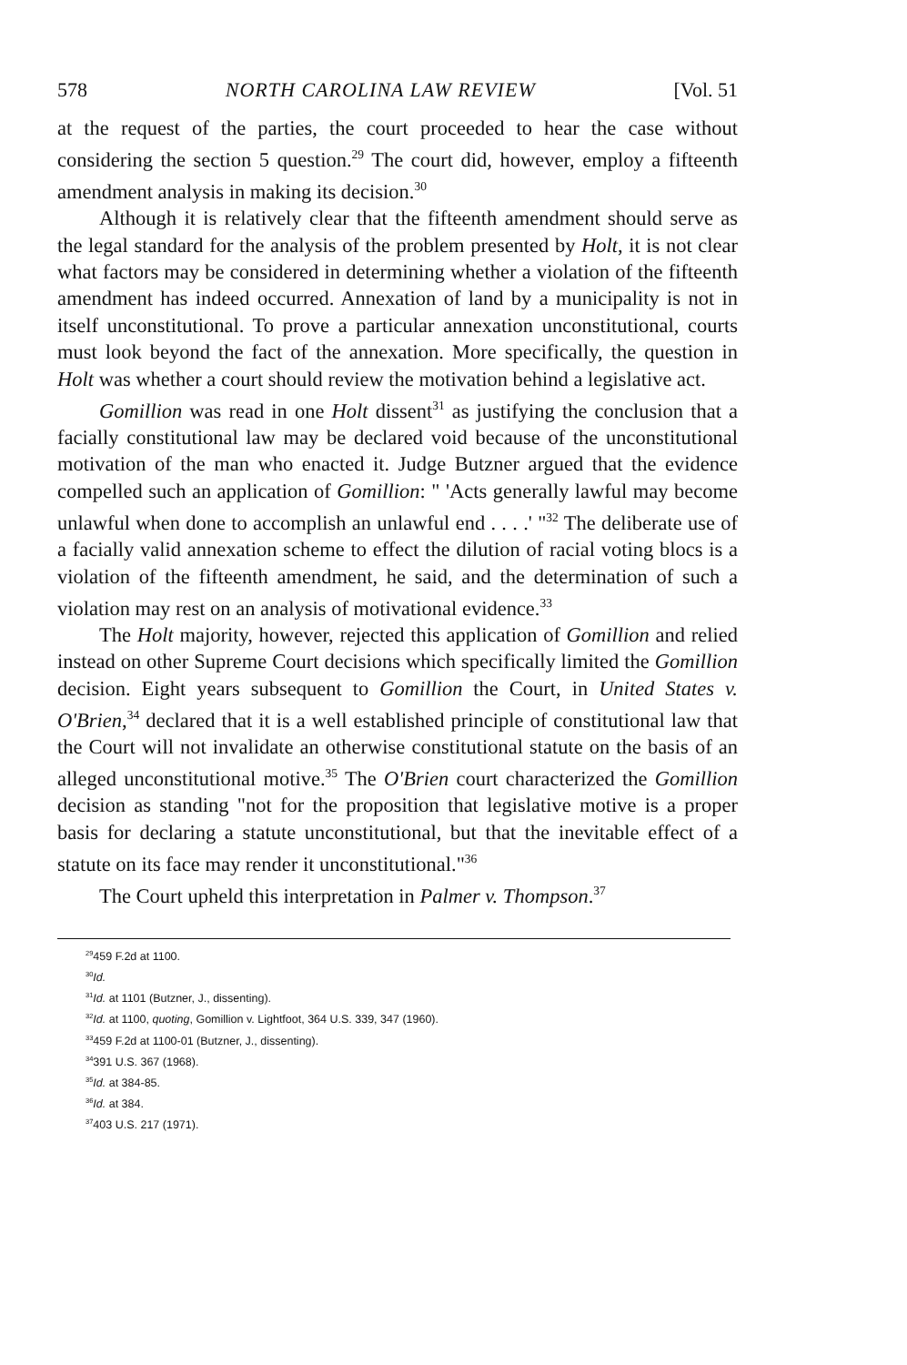578 NORTH CAROLINA LAW REVIEW [Vol. 51
at the request of the parties, the court proceeded to hear the case without considering the section 5 question.<sup>29</sup> The court did, however, employ a fifteenth amendment analysis in making its decision.<sup>30</sup>
Although it is relatively clear that the fifteenth amendment should serve as the legal standard for the analysis of the problem presented by Holt, it is not clear what factors may be considered in determining whether a violation of the fifteenth amendment has indeed occurred. Annexation of land by a municipality is not in itself unconstitutional. To prove a particular annexation unconstitutional, courts must look beyond the fact of the annexation. More specifically, the question in Holt was whether a court should review the motivation behind a legislative act.
Gomillion was read in one Holt dissent<sup>31</sup> as justifying the conclusion that a facially constitutional law may be declared void because of the unconstitutional motivation of the man who enacted it. Judge Butzner argued that the evidence compelled such an application of Gomillion: " 'Acts generally lawful may become unlawful when done to accomplish an unlawful end . . . .' "<sup>32</sup> The deliberate use of a facially valid annexation scheme to effect the dilution of racial voting blocs is a violation of the fifteenth amendment, he said, and the determination of such a violation may rest on an analysis of motivational evidence.<sup>33</sup>
The Holt majority, however, rejected this application of Gomillion and relied instead on other Supreme Court decisions which specifically limited the Gomillion decision. Eight years subsequent to Gomillion the Court, in United States v. O'Brien,<sup>34</sup> declared that it is a well established principle of constitutional law that the Court will not invalidate an otherwise constitutional statute on the basis of an alleged unconstitutional motive.<sup>35</sup> The O'Brien court characterized the Gomillion decision as standing "not for the proposition that legislative motive is a proper basis for declaring a statute unconstitutional, but that the inevitable effect of a statute on its face may render it unconstitutional."<sup>36</sup>
The Court upheld this interpretation in Palmer v. Thompson.<sup>37</sup>
<sup>29</sup> 459 F.2d at 1100.
<sup>30</sup> Id.
<sup>31</sup> Id. at 1101 (Butzner, J., dissenting).
<sup>32</sup> Id. at 1100, quoting, Gomillion v. Lightfoot, 364 U.S. 339, 347 (1960).
<sup>33</sup> 459 F.2d at 1100-01 (Butzner, J., dissenting).
<sup>34</sup> 391 U.S. 367 (1968).
<sup>35</sup> Id. at 384-85.
<sup>36</sup> Id. at 384.
<sup>37</sup> 403 U.S. 217 (1971).